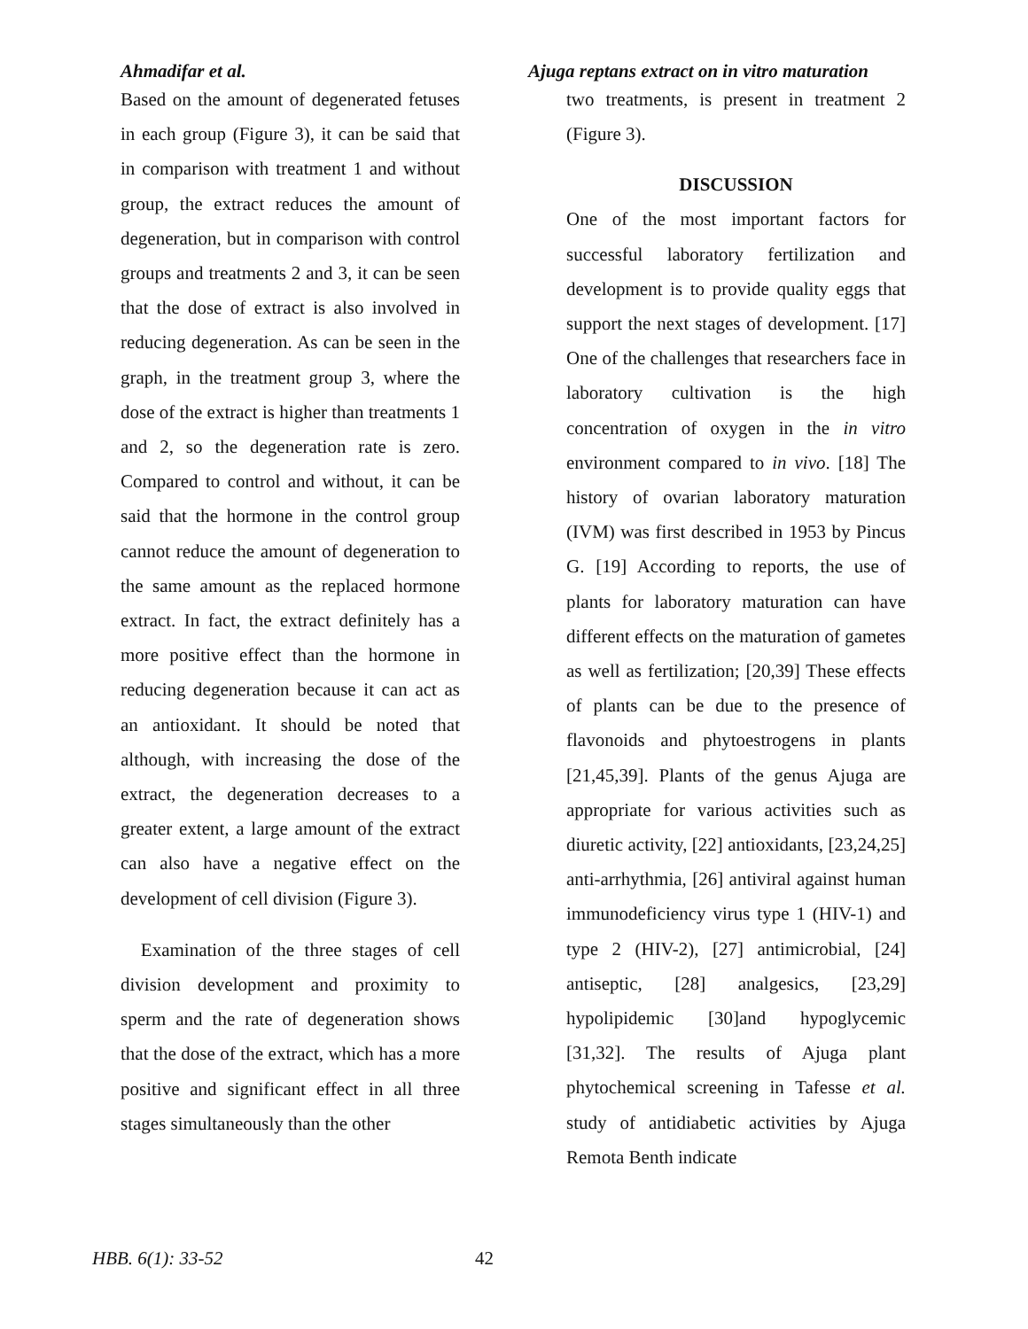Ahmadifar et al. Ajuga reptans extract on in vitro maturation
Based on the amount of degenerated fetuses in each group (Figure 3), it can be said that in comparison with treatment 1 and without group, the extract reduces the amount of degeneration, but in comparison with control groups and treatments 2 and 3, it can be seen that the dose of extract is also involved in reducing degeneration. As can be seen in the graph, in the treatment group 3, where the dose of the extract is higher than treatments 1 and 2, so the degeneration rate is zero. Compared to control and without, it can be said that the hormone in the control group cannot reduce the amount of degeneration to the same amount as the replaced hormone extract. In fact, the extract definitely has a more positive effect than the hormone in reducing degeneration because it can act as an antioxidant. It should be noted that although, with increasing the dose of the extract, the degeneration decreases to a greater extent, a large amount of the extract can also have a negative effect on the development of cell division (Figure 3).
Examination of the three stages of cell division development and proximity to sperm and the rate of degeneration shows that the dose of the extract, which has a more positive and significant effect in all three stages simultaneously than the other
two treatments, is present in treatment 2 (Figure 3).
DISCUSSION
One of the most important factors for successful laboratory fertilization and development is to provide quality eggs that support the next stages of development. [17] One of the challenges that researchers face in laboratory cultivation is the high concentration of oxygen in the in vitro environment compared to in vivo. [18] The history of ovarian laboratory maturation (IVM) was first described in 1953 by Pincus G. [19] According to reports, the use of plants for laboratory maturation can have different effects on the maturation of gametes as well as fertilization; [20,39] These effects of plants can be due to the presence of flavonoids and phytoestrogens in plants [21,45,39]. Plants of the genus Ajuga are appropriate for various activities such as diuretic activity, [22] antioxidants, [23,24,25] anti-arrhythmia, [26] antiviral against human immunodeficiency virus type 1 (HIV-1) and type 2 (HIV-2), [27] antimicrobial, [24] antiseptic, [28] analgesics, [23,29] hypolipidemic [30]and hypoglycemic [31,32]. The results of Ajuga plant phytochemical screening in Tafesse et al. study of antidiabetic activities by Ajuga Remota Benth indicate
HBB. 6(1): 33-52 42